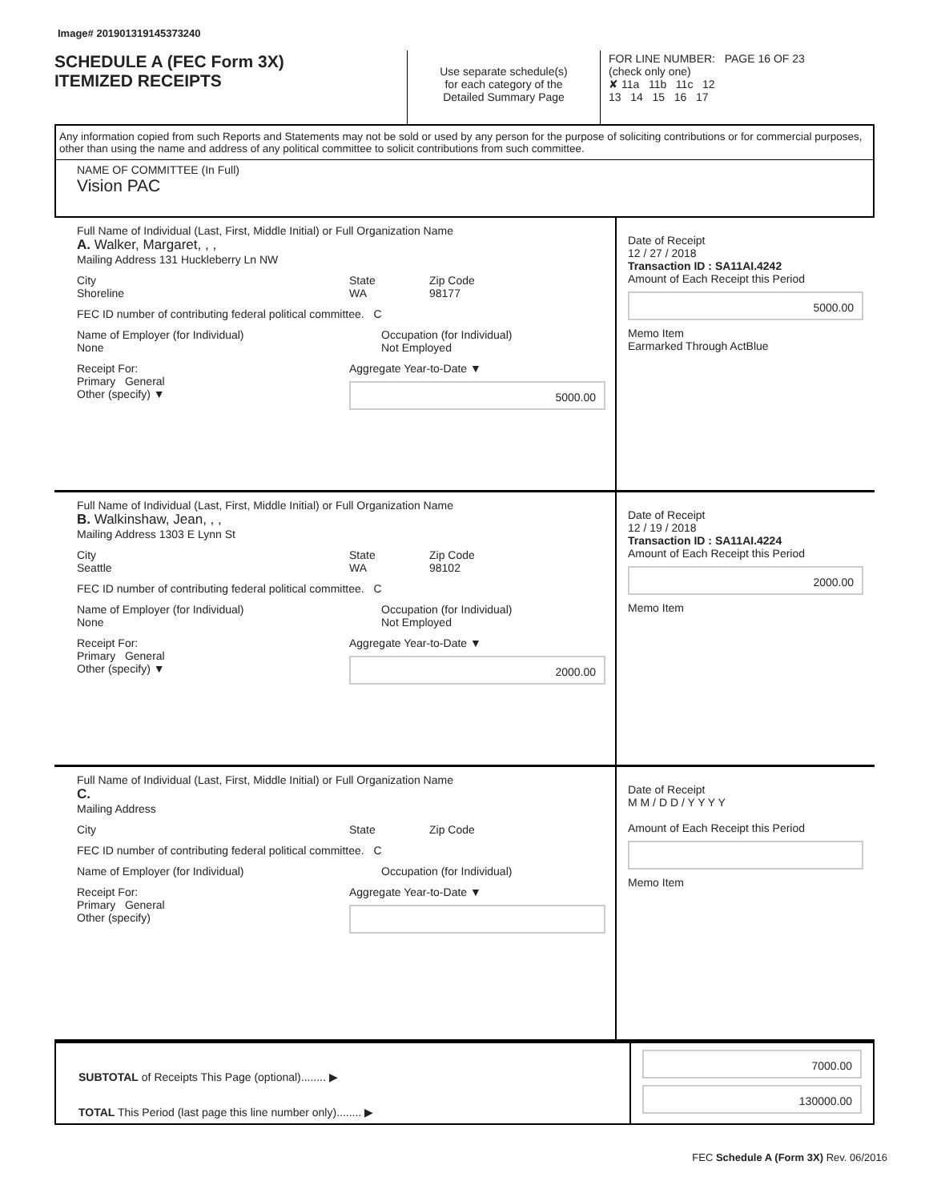Image# 201901319145373240
SCHEDULE A (FEC Form 3X)
ITEMIZED RECEIPTS
Use separate schedule(s)
for each category of the
Detailed Summary Page
FOR LINE NUMBER: PAGE 16 OF 23
(check only one)
✘ 11a 11b 11c 12
13 14 15 16 17
Any information copied from such Reports and Statements may not be sold or used by any person for the purpose of soliciting contributions or for commercial purposes, other than using the name and address of any political committee to solicit contributions from such committee.
NAME OF COMMITTEE (In Full)
Vision PAC
Full Name of Individual (Last, First, Middle Initial) or Full Organization Name
A. Walker, Margaret, , ,
Mailing Address 131 Huckleberry Ln NW
City
Shoreline
State
WA
Zip Code
98177
FEC ID number of contributing federal political committee. C
Name of Employer (for Individual)
None
Occupation (for Individual)
Not Employed
Receipt For:
Primary General
Other (specify) ▼
Aggregate Year-to-Date ▼
5000.00
Date of Receipt
12 / 27 / 2018
Transaction ID : SA11AI.4242
Amount of Each Receipt this Period
5000.00
Memo Item
Earmarked Through ActBlue
Full Name of Individual (Last, First, Middle Initial) or Full Organization Name
B. Walkinshaw, Jean, , ,
Mailing Address 1303 E Lynn St
City
Seattle
State
WA
Zip Code
98102
FEC ID number of contributing federal political committee. C
Name of Employer (for Individual)
None
Occupation (for Individual)
Not Employed
Receipt For:
Primary General
Other (specify) ▼
Aggregate Year-to-Date ▼
2000.00
Date of Receipt
12 / 19 / 2018
Transaction ID : SA11AI.4224
Amount of Each Receipt this Period
2000.00
Memo Item
Full Name of Individual (Last, First, Middle Initial) or Full Organization Name
C.
Mailing Address
City State Zip Code
FEC ID number of contributing federal political committee. C
Name of Employer (for Individual) Occupation (for Individual)
Receipt For:
Primary General
Other (specify)
Aggregate Year-to-Date ▼
Date of Receipt
M M / D D / Y Y Y Y
Amount of Each Receipt this Period
Memo Item
SUBTOTAL of Receipts This Page (optional)........ ▶
TOTAL This Period (last page this line number only)........ ▶
7000.00
130000.00
FEC Schedule A (Form 3X) Rev. 06/2016